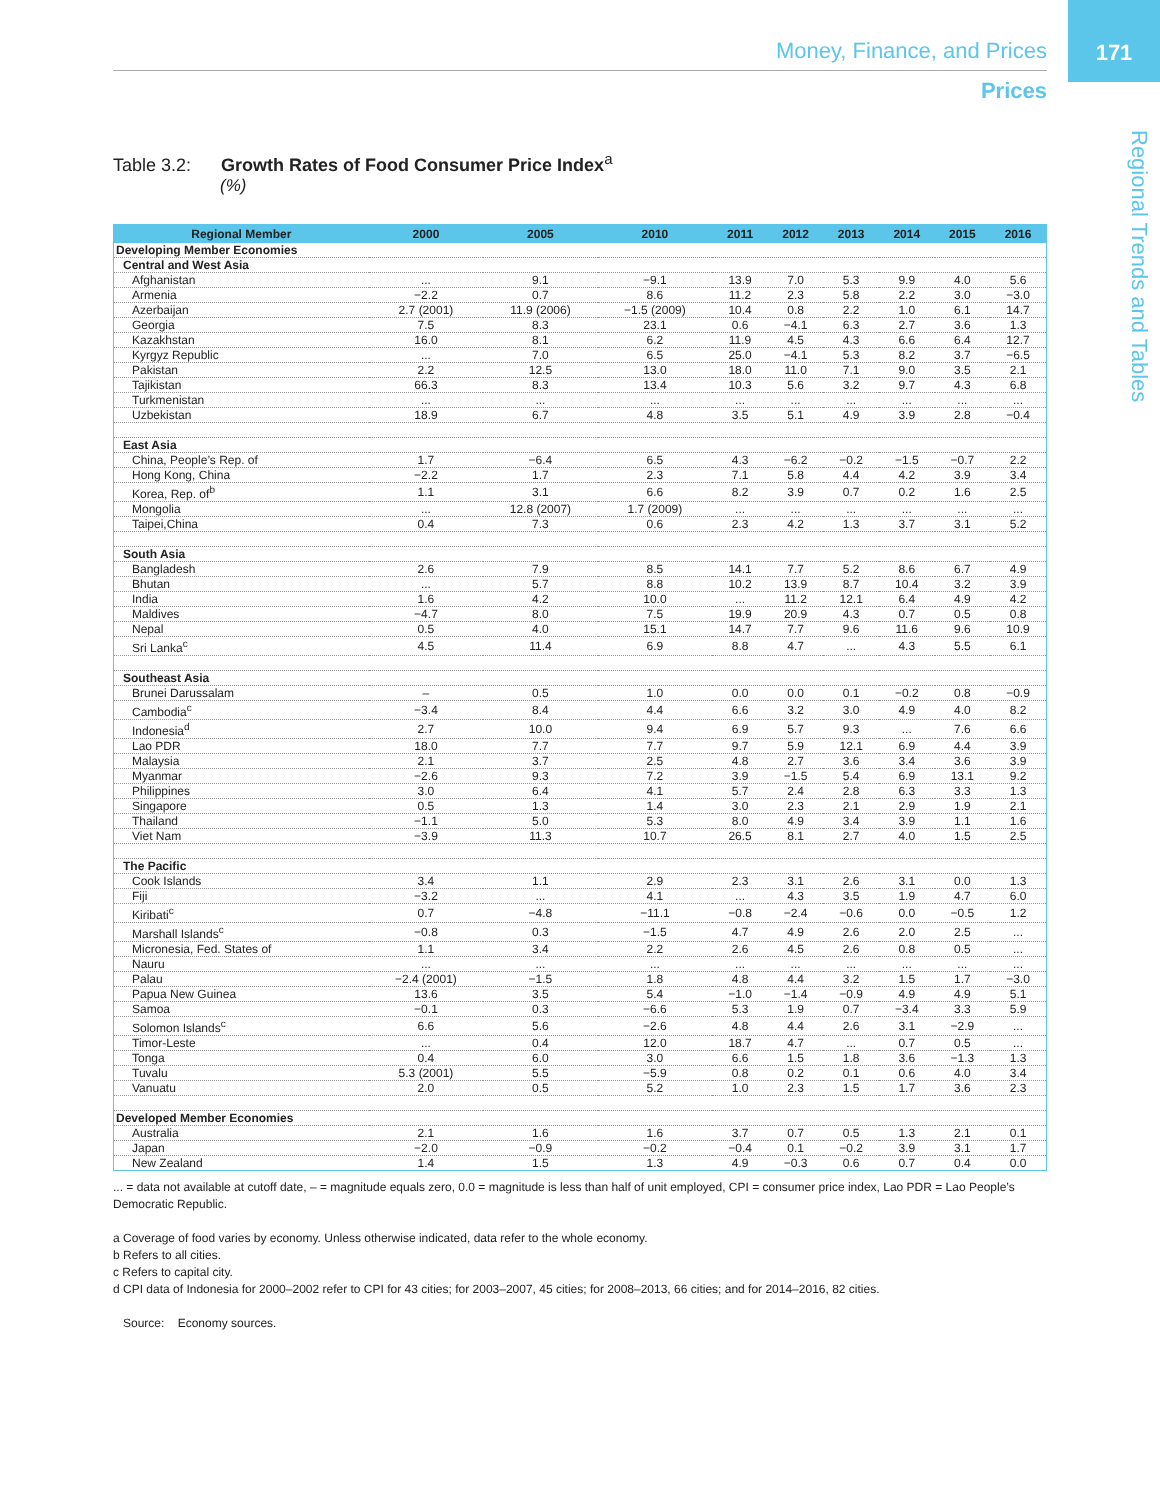171
Regional Trends and Tables
Money, Finance, and Prices
Prices
Table 3.2: Growth Rates of Food Consumer Price Index<sup>a</sup>
(%)
| Regional Member | 2000 | 2005 | 2010 | 2011 | 2012 | 2013 | 2014 | 2015 | 2016 |
| --- | --- | --- | --- | --- | --- | --- | --- | --- | --- |
| Developing Member Economies | | | | | | | | | |
| Central and West Asia | | | | | | | | | |
| Afghanistan | ... | 9.1 | −9.1 | 13.9 | 7.0 | 5.3 | 9.9 | 4.0 | 5.6 |
| Armenia | −2.2 | 0.7 | 8.6 | 11.2 | 2.3 | 5.8 | 2.2 | 3.0 | −3.0 |
| Azerbaijan | 2.7 (2001) | 11.9 (2006) | −1.5 (2009) | 10.4 | 0.8 | 2.2 | 1.0 | 6.1 | 14.7 |
| Georgia | 7.5 | 8.3 | 23.1 | 0.6 | −4.1 | 6.3 | 2.7 | 3.6 | 1.3 |
| Kazakhstan | 16.0 | 8.1 | 6.2 | 11.9 | 4.5 | 4.3 | 6.6 | 6.4 | 12.7 |
| Kyrgyz Republic | ... | 7.0 | 6.5 | 25.0 | −4.1 | 5.3 | 8.2 | 3.7 | −6.5 |
| Pakistan | 2.2 | 12.5 | 13.0 | 18.0 | 11.0 | 7.1 | 9.0 | 3.5 | 2.1 |
| Tajikistan | 66.3 | 8.3 | 13.4 | 10.3 | 5.6 | 3.2 | 9.7 | 4.3 | 6.8 |
| Turkmenistan | ... | ... | ... | ... | ... | ... | ... | ... | ... |
| Uzbekistan | 18.9 | 6.7 | 4.8 | 3.5 | 5.1 | 4.9 | 3.9 | 2.8 | −0.4 |
| East Asia | | | | | | | | | |
| China, People’s Rep. of | 1.7 | −6.4 | 6.5 | 4.3 | −6.2 | −0.2 | −1.5 | −0.7 | 2.2 |
| Hong Kong, China | −2.2 | 1.7 | 2.3 | 7.1 | 5.8 | 4.4 | 4.2 | 3.9 | 3.4 |
| Korea, Rep. of<sup>b</sup> | 1.1 | 3.1 | 6.6 | 8.2 | 3.9 | 0.7 | 0.2 | 1.6 | 2.5 |
| Mongolia | ... | 12.8 (2007) | 1.7 (2009) | ... | ... | ... | ... | ... | ... |
| Taipei,China | 0.4 | 7.3 | 0.6 | 2.3 | 4.2 | 1.3 | 3.7 | 3.1 | 5.2 |
| South Asia | | | | | | | | | |
| Bangladesh | 2.6 | 7.9 | 8.5 | 14.1 | 7.7 | 5.2 | 8.6 | 6.7 | 4.9 |
| Bhutan | ... | 5.7 | 8.8 | 10.2 | 13.9 | 8.7 | 10.4 | 3.2 | 3.9 |
| India | 1.6 | 4.2 | 10.0 | ... | 11.2 | 12.1 | 6.4 | 4.9 | 4.2 |
| Maldives | −4.7 | 8.0 | 7.5 | 19.9 | 20.9 | 4.3 | 0.7 | 0.5 | 0.8 |
| Nepal | 0.5 | 4.0 | 15.1 | 14.7 | 7.7 | 9.6 | 11.6 | 9.6 | 10.9 |
| Sri Lanka<sup>c</sup> | 4.5 | 11.4 | 6.9 | 8.8 | 4.7 | ... | 4.3 | 5.5 | 6.1 |
| Southeast Asia | | | | | | | | | |
| Brunei Darussalam | – | 0.5 | 1.0 | 0.0 | 0.0 | 0.1 | −0.2 | 0.8 | −0.9 |
| Cambodia<sup>c</sup> | −3.4 | 8.4 | 4.4 | 6.6 | 3.2 | 3.0 | 4.9 | 4.0 | 8.2 |
| Indonesia<sup>d</sup> | 2.7 | 10.0 | 9.4 | 6.9 | 5.7 | 9.3 | ... | 7.6 | 6.6 |
| Lao PDR | 18.0 | 7.7 | 7.7 | 9.7 | 5.9 | 12.1 | 6.9 | 4.4 | 3.9 |
| Malaysia | 2.1 | 3.7 | 2.5 | 4.8 | 2.7 | 3.6 | 3.4 | 3.6 | 3.9 |
| Myanmar | −2.6 | 9.3 | 7.2 | 3.9 | −1.5 | 5.4 | 6.9 | 13.1 | 9.2 |
| Philippines | 3.0 | 6.4 | 4.1 | 5.7 | 2.4 | 2.8 | 6.3 | 3.3 | 1.3 |
| Singapore | 0.5 | 1.3 | 1.4 | 3.0 | 2.3 | 2.1 | 2.9 | 1.9 | 2.1 |
| Thailand | −1.1 | 5.0 | 5.3 | 8.0 | 4.9 | 3.4 | 3.9 | 1.1 | 1.6 |
| Viet Nam | −3.9 | 11.3 | 10.7 | 26.5 | 8.1 | 2.7 | 4.0 | 1.5 | 2.5 |
| The Pacific | | | | | | | | | |
| Cook Islands | 3.4 | 1.1 | 2.9 | 2.3 | 3.1 | 2.6 | 3.1 | 0.0 | 1.3 |
| Fiji | −3.2 | ... | 4.1 | ... | 4.3 | 3.5 | 1.9 | 4.7 | 6.0 |
| Kiribati<sup>c</sup> | 0.7 | −4.8 | −11.1 | −0.8 | −2.4 | −0.6 | 0.0 | −0.5 | 1.2 |
| Marshall Islands<sup>c</sup> | −0.8 | 0.3 | −1.5 | 4.7 | 4.9 | 2.6 | 2.0 | 2.5 | ... |
| Micronesia, Fed. States of | 1.1 | 3.4 | 2.2 | 2.6 | 4.5 | 2.6 | 0.8 | 0.5 | ... |
| Nauru | ... | ... | ... | ... | ... | ... | ... | ... | ... |
| Palau | −2.4 (2001) | −1.5 | 1.8 | 4.8 | 4.4 | 3.2 | 1.5 | 1.7 | −3.0 |
| Papua New Guinea | 13.6 | 3.5 | 5.4 | −1.0 | −1.4 | −0.9 | 4.9 | 4.9 | 5.1 |
| Samoa | −0.1 | 0.3 | −6.6 | 5.3 | 1.9 | 0.7 | −3.4 | 3.3 | 5.9 |
| Solomon Islands<sup>c</sup> | 6.6 | 5.6 | −2.6 | 4.8 | 4.4 | 2.6 | 3.1 | −2.9 | ... |
| Timor-Leste | ... | 0.4 | 12.0 | 18.7 | 4.7 | ... | 0.7 | 0.5 | ... |
| Tonga | 0.4 | 6.0 | 3.0 | 6.6 | 1.5 | 1.8 | 3.6 | −1.3 | 1.3 |
| Tuvalu | 5.3 (2001) | 5.5 | −5.9 | 0.8 | 0.2 | 0.1 | 0.6 | 4.0 | 3.4 |
| Vanuatu | 2.0 | 0.5 | 5.2 | 1.0 | 2.3 | 1.5 | 1.7 | 3.6 | 2.3 |
| Developed Member Economies | | | | | | | | | |
| Australia | 2.1 | 1.6 | 1.6 | 3.7 | 0.7 | 0.5 | 1.3 | 2.1 | 0.1 |
| Japan | −2.0 | −0.9 | −0.2 | −0.4 | 0.1 | −0.2 | 3.9 | 3.1 | 1.7 |
| New Zealand | 1.4 | 1.5 | 1.3 | 4.9 | −0.3 | 0.6 | 0.7 | 0.4 | 0.0 |
... = data not available at cutoff date, – = magnitude equals zero, 0.0 = magnitude is less than half of unit employed, CPI = consumer price index, Lao PDR = Lao People’s Democratic Republic.
a Coverage of food varies by economy. Unless otherwise indicated, data refer to the whole economy.
b Refers to all cities.
c Refers to capital city.
d CPI data of Indonesia for 2000–2002 refer to CPI for 43 cities; for 2003–2007, 45 cities; for 2008–2013, 66 cities; and for 2014–2016, 82 cities.
Source: Economy sources.